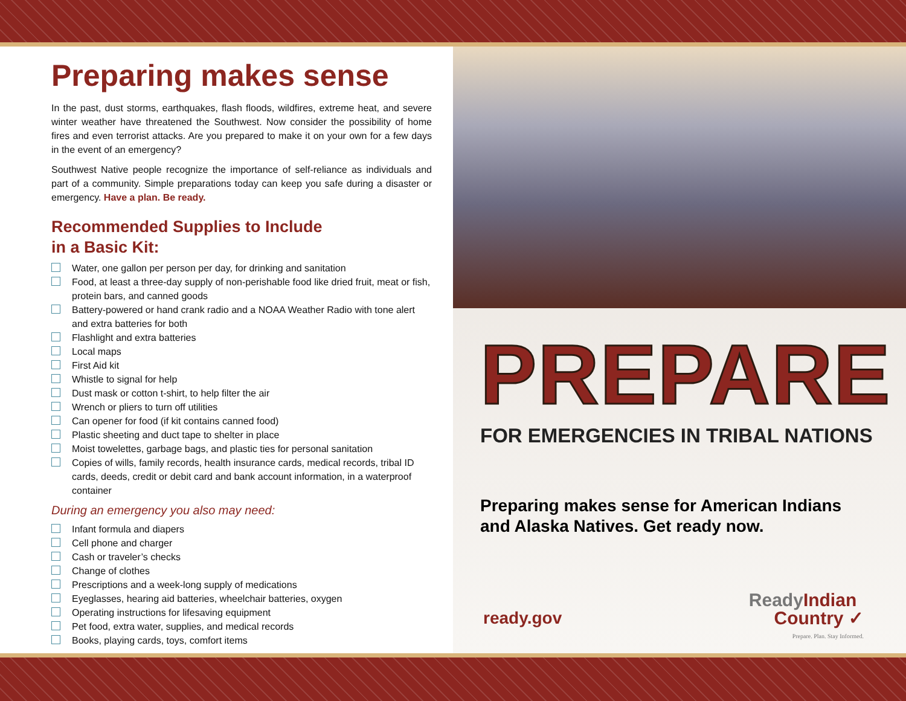Preparing makes sense
In the past, dust storms, earthquakes, flash floods, wildfires, extreme heat, and severe winter weather have threatened the Southwest. Now consider the possibility of home fires and even terrorist attacks. Are you prepared to make it on your own for a few days in the event of an emergency?
Southwest Native people recognize the importance of self-reliance as individuals and part of a community. Simple preparations today can keep you safe during a disaster or emergency. Have a plan. Be ready.
Recommended Supplies to Include
in a Basic Kit:
Water, one gallon per person per day, for drinking and sanitation
Food, at least a three-day supply of non-perishable food like dried fruit, meat or fish, protein bars, and canned goods
Battery-powered or hand crank radio and a NOAA Weather Radio with tone alert and extra batteries for both
Flashlight and extra batteries
Local maps
First Aid kit
Whistle to signal for help
Dust mask or cotton t-shirt, to help filter the air
Wrench or pliers to turn off utilities
Can opener for food (if kit contains canned food)
Plastic sheeting and duct tape to shelter in place
Moist towelettes, garbage bags, and plastic ties for personal sanitation
Copies of wills, family records, health insurance cards, medical records, tribal ID cards, deeds, credit or debit card and bank account information, in a waterproof container
During an emergency you also may need:
Infant formula and diapers
Cell phone and charger
Cash or traveler’s checks
Change of clothes
Prescriptions and a week-long supply of medications
Eyeglasses, hearing aid batteries, wheelchair batteries, oxygen
Operating instructions for lifesaving equipment
Pet food, extra water, supplies, and medical records
Books, playing cards, toys, comfort items
PREPARE
FOR EMERGENCIES IN TRIBAL NATIONS
Preparing makes sense for American Indians
and Alaska Natives. Get ready now.
ready.gov
ReadyIndian
Country ✓
Prepare. Plan. Stay Informed.